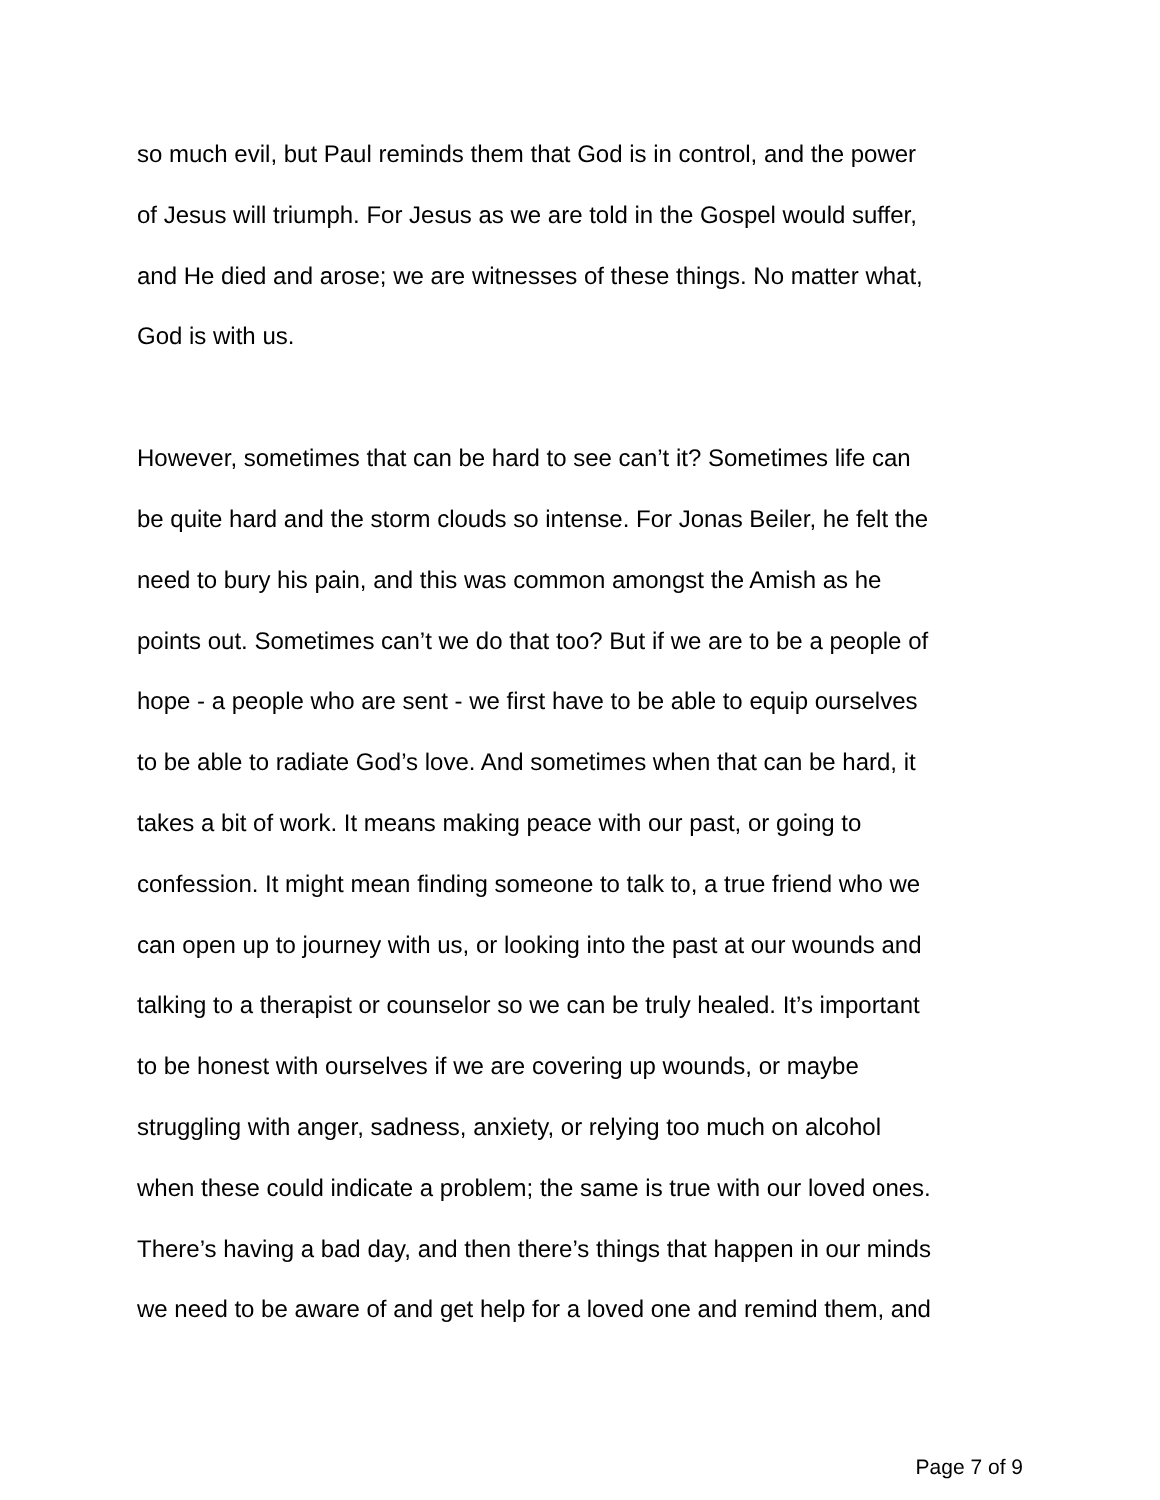so much evil, but Paul reminds them that God is in control, and the power
of Jesus will triumph. For Jesus as we are told in the Gospel would suffer,
and He died and arose; we are witnesses of these things. No matter what,
God is with us.
However, sometimes that can be hard to see can’t it? Sometimes life can
be quite hard and the storm clouds so intense. For Jonas Beiler, he felt the
need to bury his pain, and this was common amongst the Amish as he
points out. Sometimes can’t we do that too? But if we are to be a people of
hope - a people who are sent - we first have to be able to equip ourselves
to be able to radiate God’s love. And sometimes when that can be hard, it
takes a bit of work. It means making peace with our past, or going to
confession. It might mean finding someone to talk to, a true friend who we
can open up to journey with us, or looking into the past at our wounds and
talking to a therapist or counselor so we can be truly healed. It’s important
to be honest with ourselves if we are covering up wounds, or maybe
struggling with anger, sadness, anxiety, or relying too much on alcohol
when these could indicate a problem; the same is true with our loved ones.
There’s having a bad day, and then there’s things that happen in our minds
we need to be aware of and get help for a loved one and remind them, and
Page 7 of 9